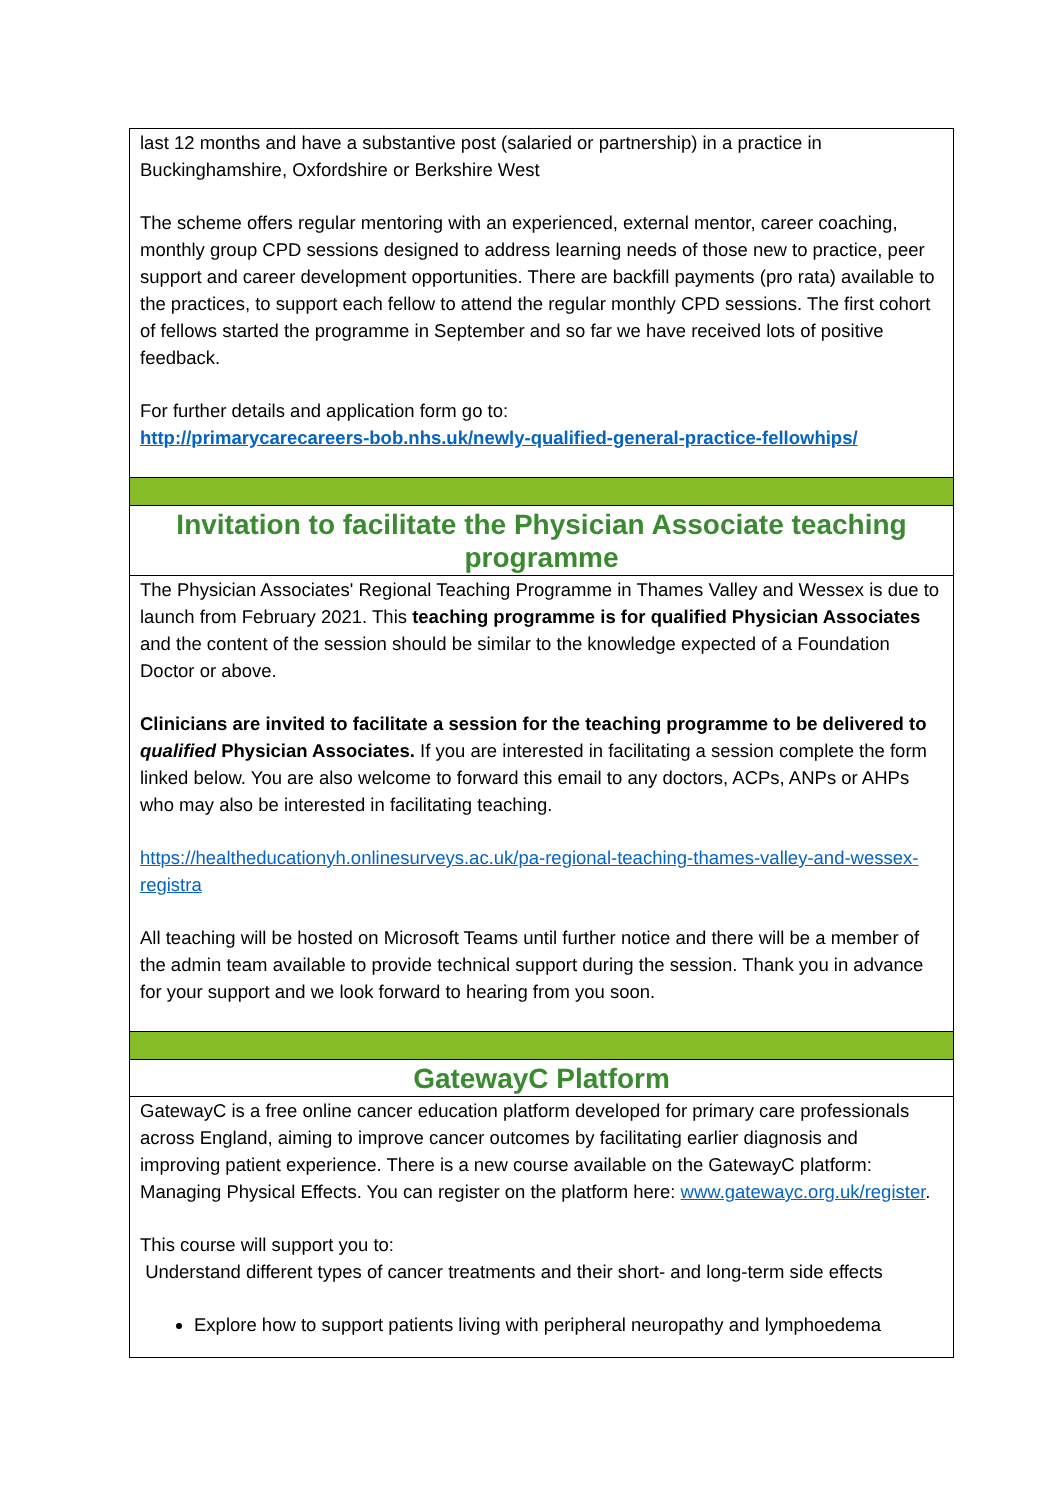last 12 months and have a substantive post (salaried or partnership) in a practice in Buckinghamshire, Oxfordshire or Berkshire West
The scheme offers regular mentoring with an experienced, external mentor, career coaching, monthly group CPD sessions designed to address learning needs of those new to practice, peer support and career development opportunities. There are backfill payments (pro rata) available to the practices, to support each fellow to attend the regular monthly CPD sessions. The first cohort of fellows started the programme in September and so far we have received lots of positive feedback.
For further details and application form go to:
http://primarycarecareers-bob.nhs.uk/newly-qualified-general-practice-fellowhips/
Invitation to facilitate the Physician Associate teaching programme
The Physician Associates' Regional Teaching Programme in Thames Valley and Wessex is due to launch from February 2021. This teaching programme is for qualified Physician Associates and the content of the session should be similar to the knowledge expected of a Foundation Doctor or above.
Clinicians are invited to facilitate a session for the teaching programme to be delivered to qualified Physician Associates. If you are interested in facilitating a session complete the form linked below. You are also welcome to forward this email to any doctors, ACPs, ANPs or AHPs who may also be interested in facilitating teaching.
https://healtheducationyh.onlinesurveys.ac.uk/pa-regional-teaching-thames-valley-and-wessex-registra
All teaching will be hosted on Microsoft Teams until further notice and there will be a member of the admin team available to provide technical support during the session. Thank you in advance for your support and we look forward to hearing from you soon.
GatewayC Platform
GatewayC is a free online cancer education platform developed for primary care professionals across England, aiming to improve cancer outcomes by facilitating earlier diagnosis and improving patient experience. There is a new course available on the GatewayC platform: Managing Physical Effects. You can register on the platform here: www.gatewayc.org.uk/register.
This course will support you to:
Understand different types of cancer treatments and their short- and long-term side effects
Explore how to support patients living with peripheral neuropathy and lymphoedema